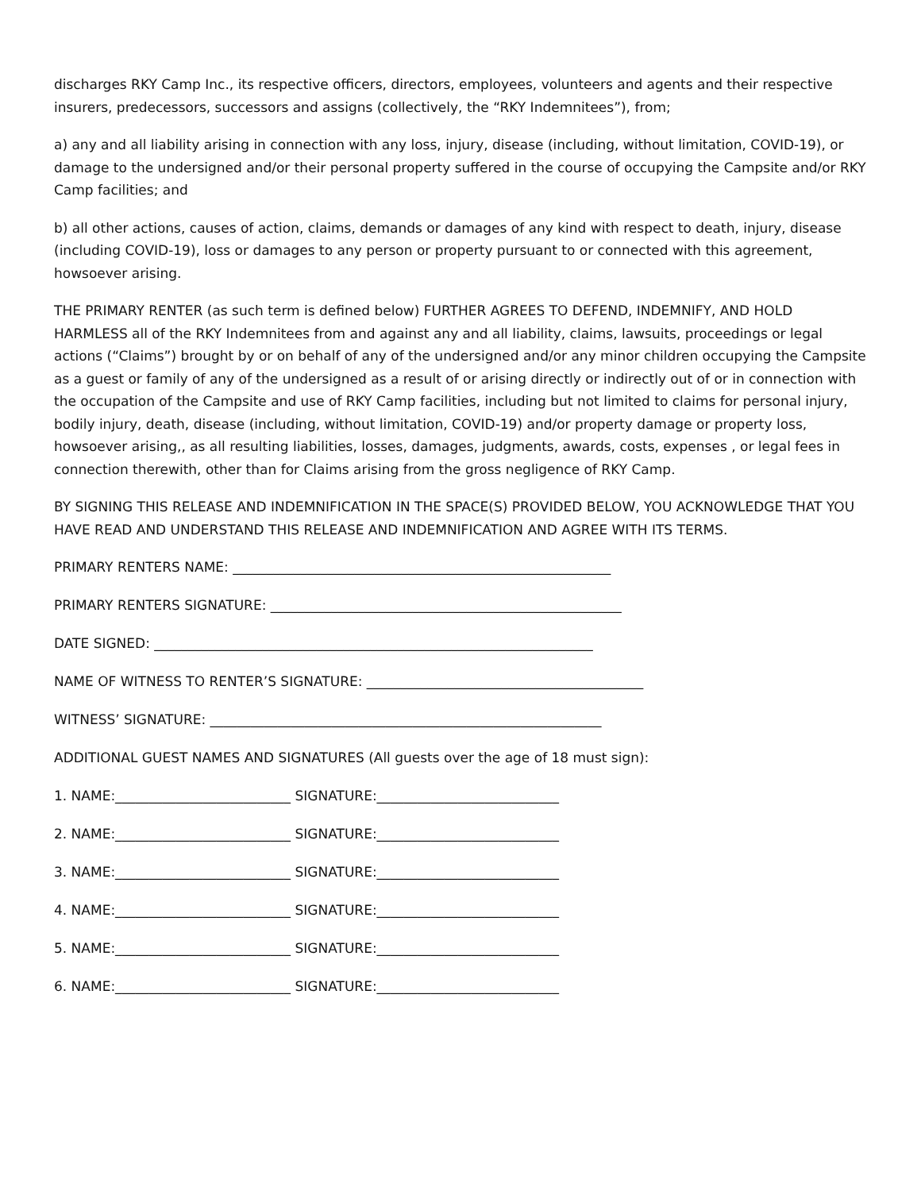discharges RKY Camp Inc., its respective officers, directors, employees, volunteers and agents and their respective insurers, predecessors, successors and assigns (collectively, the “RKY Indemnitees”), from;
a) any and all liability arising in connection with any loss, injury, disease (including, without limitation, COVID-19), or damage to the undersigned and/or their personal property suffered in the course of occupying the Campsite and/or RKY Camp facilities; and
b) all other actions, causes of action, claims, demands or damages of any kind with respect to death, injury, disease (including COVID-19), loss or damages to any person or property pursuant to or connected with this agreement, howsoever arising.
THE PRIMARY RENTER (as such term is defined below) FURTHER AGREES TO DEFEND, INDEMNIFY, AND HOLD HARMLESS all of the RKY Indemnitees from and against any and all liability, claims, lawsuits, proceedings or legal actions (“Claims”) brought by or on behalf of any of the undersigned and/or any minor children occupying the Campsite as a guest or family of any of the undersigned as a result of or arising directly or indirectly out of or in connection with the occupation of the Campsite and use of RKY Camp facilities, including but not limited to claims for personal injury, bodily injury, death, disease (including, without limitation, COVID-19) and/or property damage or property loss, howsoever arising,, as all resulting liabilities, losses, damages, judgments, awards, costs, expenses , or legal fees in connection therewith, other than for Claims arising from the gross negligence of RKY Camp.
BY SIGNING THIS RELEASE AND INDEMNIFICATION IN THE SPACE(S) PROVIDED BELOW, YOU ACKNOWLEDGE THAT YOU HAVE READ AND UNDERSTAND THIS RELEASE AND INDEMNIFICATION AND AGREE WITH ITS TERMS.
PRIMARY RENTERS NAME: ________________________________________________________
PRIMARY RENTERS SIGNATURE: ____________________________________________________
DATE SIGNED: _________________________________________________________________
NAME OF WITNESS TO RENTER’S SIGNATURE: _________________________________________
WITNESS’ SIGNATURE: __________________________________________________________
ADDITIONAL GUEST NAMES AND SIGNATURES (All guests over the age of 18 must sign):
1. NAME:__________________________ SIGNATURE:___________________________
2. NAME:__________________________ SIGNATURE:___________________________
3. NAME:__________________________ SIGNATURE:___________________________
4. NAME:__________________________ SIGNATURE:___________________________
5. NAME:__________________________ SIGNATURE:___________________________
6. NAME:__________________________ SIGNATURE:___________________________